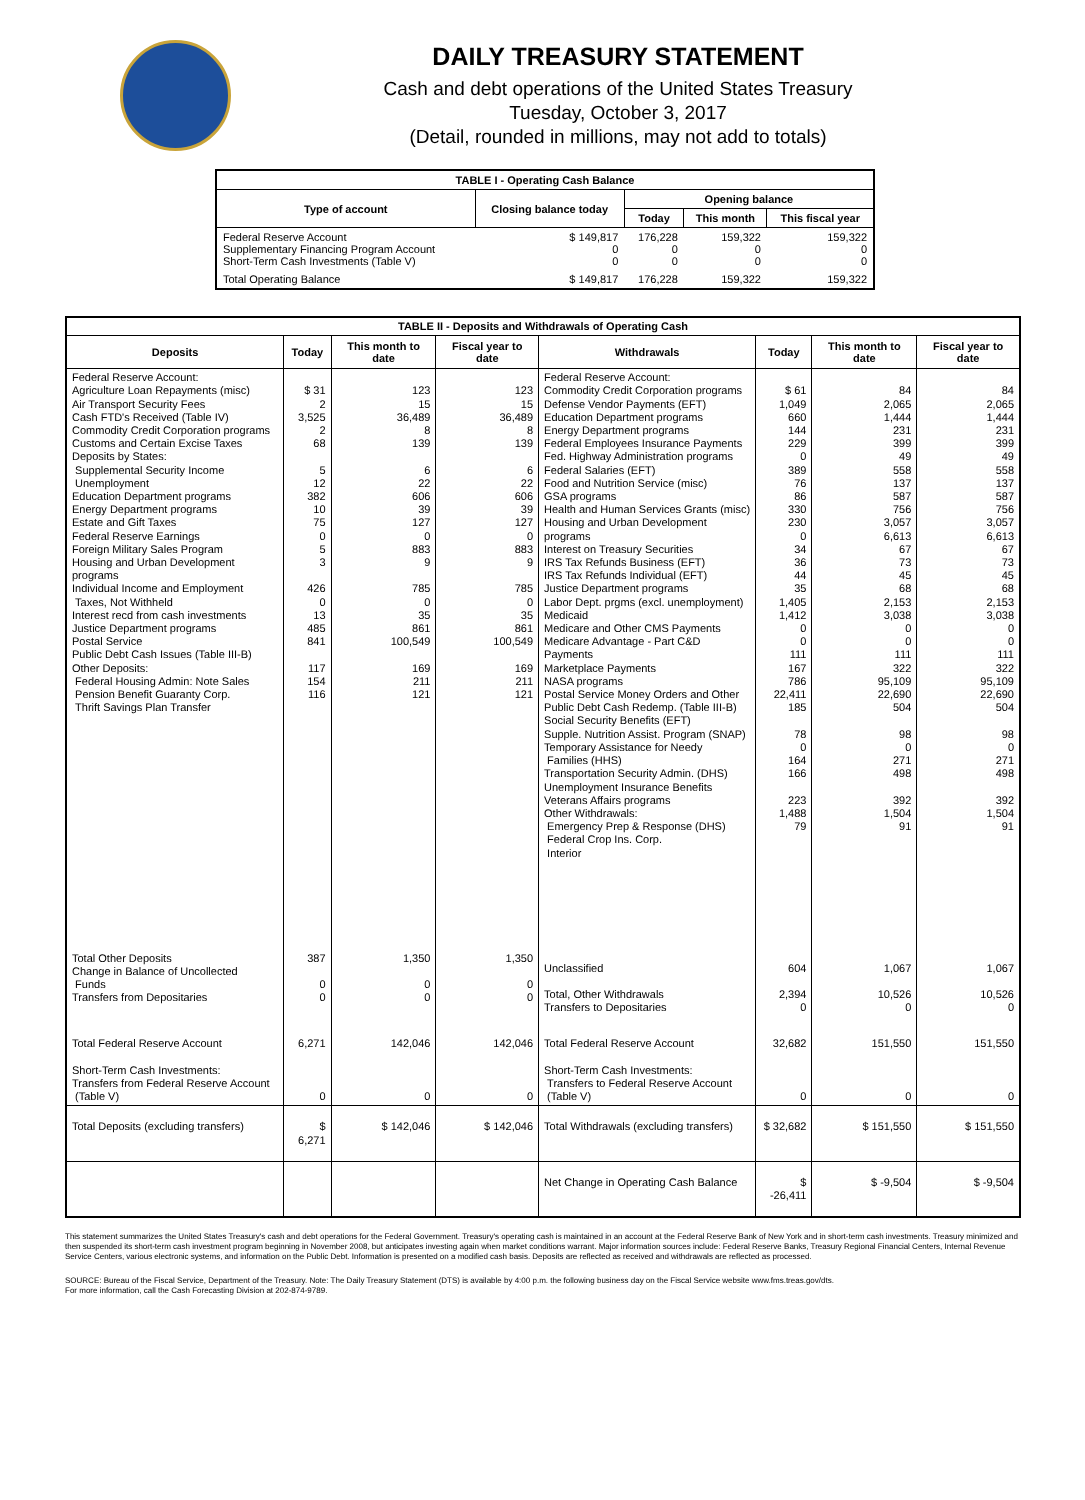DAILY TREASURY STATEMENT
Cash and debt operations of the United States Treasury
Tuesday, October 3, 2017
(Detail, rounded in millions, may not add to totals)
| TABLE I - Operating Cash Balance | | | | |
| Type of account | Closing balance today | Opening balance | | |
| | | Today | This month | This fiscal year |
| Federal Reserve Account Supplementary Financing Program Account Short-Term Cash Investments (Table V) | $ 149,817 0 0 | 176,228 0 0 | 159,322 0 0 | 159,322 0 0 |
| Total Operating Balance | $ 149,817 | 176,228 | 159,322 | 159,322 |
| TABLE II - Deposits and Withdrawals of Operating Cash | | | | | | | |
| Deposits | Today | This month to date | Fiscal year to date | Withdrawals | Today | This month to date | Fiscal year to date |
| Federal Reserve Account: Agriculture Loan Repayments (misc) Air Transport Security Fees Cash FTD's Received (Table IV) Commodity Credit Corporation programs Customs and Certain Excise Taxes Deposits by States: Supplemental Security Income Unemployment Education Department programs Energy Department programs Estate and Gift Taxes Federal Reserve Earnings Foreign Military Sales Program Housing and Urban Development programs Individual Income and Employment Taxes, Not Withheld Interest recd from cash investments Justice Department programs Postal Service Public Debt Cash Issues (Table III-B) Other Deposits: Federal Housing Admin: Note Sales Pension Benefit Guaranty Corp. Thrift Savings Plan Transfer | $ 31 2 3,525 2 68 5 12 382 10 75 0 5 3 426 0 13 485 841 117 154 116 | 123 15 36,489 8 139 6 22 606 39 127 0 883 9 785 0 35 861 100,549 169 211 121 | 123 15 36,489 8 139 6 22 606 39 127 0 883 9 785 0 35 861 100,549 169 211 121 | Federal Reserve Account: Commodity Credit Corporation programs Defense Vendor Payments (EFT) Education Department programs Energy Department programs Federal Employees Insurance Payments Fed. Highway Administration programs Federal Salaries (EFT) Food and Nutrition Service (misc) GSA programs Health and Human Services Grants (misc) Housing and Urban Development programs Interest on Treasury Securities IRS Tax Refunds Business (EFT) IRS Tax Refunds Individual (EFT) Justice Department programs Labor Dept. prgms (excl. unemployment) Medicaid Medicare and Other CMS Payments Medicare Advantage - Part C&D Payments Marketplace Payments NASA programs Postal Service Money Orders and Other Public Debt Cash Redemp. (Table III-B) Social Security Benefits (EFT) Supple. Nutrition Assist. Program (SNAP) Temporary Assistance for Needy Families (HHS) Transportation Security Admin. (DHS) Unemployment Insurance Benefits Veterans Affairs programs Other Withdrawals: Emergency Prep & Response (DHS) Federal Crop Ins. Corp. Interior | $ 61 1,049 660 144 229 0 389 76 86 330 230 0 34 36 44 35 1,405 1,412 0 0 111 167 786 22,411 185 78 0 164 166 223 1,488 79 | 84 2,065 1,444 231 399 49 558 137 587 756 3,057 6,613 67 73 45 68 2,153 3,038 0 0 111 322 95,109 22,690 504 98 0 271 498 392 1,504 91 | 84 2,065 1,444 231 399 49 558 137 587 756 3,057 6,613 67 73 45 68 2,153 3,038 0 0 111 322 95,109 22,690 504 98 0 271 498 392 1,504 91 |
| Total Other Deposits Change in Balance of Uncollected Funds Transfers from Depositaries | 387 0 0 | 1,350 0 0 | 1,350 0 0 | Unclassified Total, Other Withdrawals Transfers to Depositaries | 604 2,394 0 | 1,067 10,526 0 | 1,067 10,526 0 |
| Total Federal Reserve Account | 6,271 | 142,046 | 142,046 | Total Federal Reserve Account | 32,682 | 151,550 | 151,550 |
| Short-Term Cash Investments: Transfers from Federal Reserve Account (Table V) | 0 | 0 | 0 | Short-Term Cash Investments: Transfers to Federal Reserve Account (Table V) | 0 | 0 | 0 |
| Total Deposits (excluding transfers) | $ 6,271 | $ 142,046 | $ 142,046 | Total Withdrawals (excluding transfers) | $ 32,682 | $ 151,550 | $ 151,550 |
| | | | | Net Change in Operating Cash Balance | $ -26,411 | $ -9,504 | $ -9,504 |
This statement summarizes the United States Treasury's cash and debt operations for the Federal Government. Treasury's operating cash is maintained in an account at the Federal Reserve Bank of New York and in short-term cash investments. Treasury minimized and then suspended its short-term cash investment program beginning in November 2008, but anticipates investing again when market conditions warrant. Major information sources include: Federal Reserve Banks, Treasury Regional Financial Centers, Internal Revenue Service Centers, various electronic systems, and information on the Public Debt. Information is presented on a modified cash basis. Deposits are reflected as received and withdrawals are reflected as processed.
SOURCE: Bureau of the Fiscal Service, Department of the Treasury. Note: The Daily Treasury Statement (DTS) is available by 4:00 p.m. the following business day on the Fiscal Service website www.fms.treas.gov/dts.
For more information, call the Cash Forecasting Division at 202-874-9789.